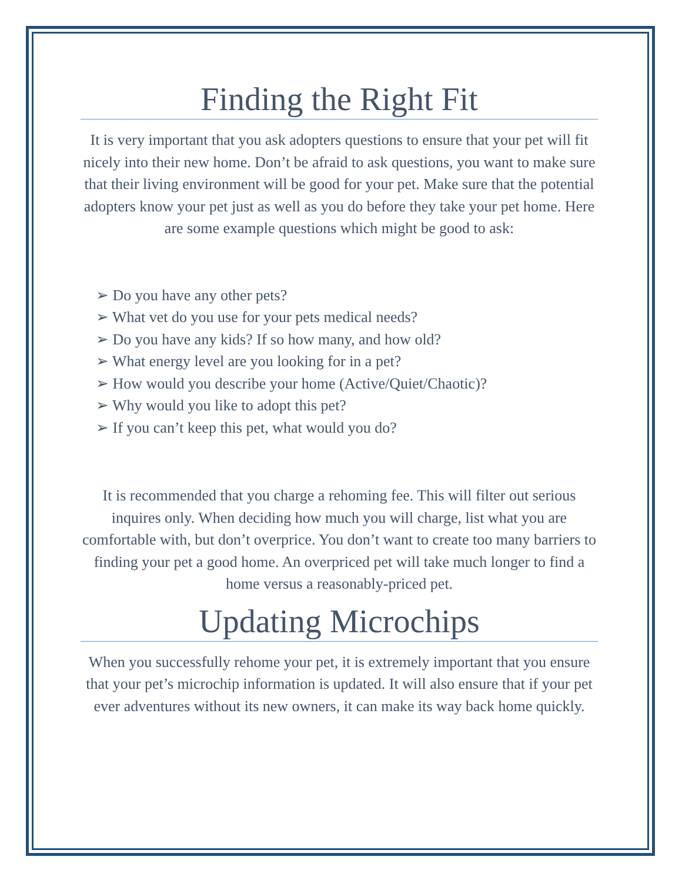Finding the Right Fit
It is very important that you ask adopters questions to ensure that your pet will fit nicely into their new home. Don’t be afraid to ask questions, you want to make sure that their living environment will be good for your pet. Make sure that the potential adopters know your pet just as well as you do before they take your pet home. Here are some example questions which might be good to ask:
➢ Do you have any other pets?
➢ What vet do you use for your pets medical needs?
➢ Do you have any kids? If so how many, and how old?
➢ What energy level are you looking for in a pet?
➢ How would you describe your home (Active/Quiet/Chaotic)?
➢ Why would you like to adopt this pet?
➢ If you can’t keep this pet, what would you do?
It is recommended that you charge a rehoming fee. This will filter out serious inquires only. When deciding how much you will charge, list what you are comfortable with, but don’t overprice. You don’t want to create too many barriers to finding your pet a good home. An overpriced pet will take much longer to find a home versus a reasonably-priced pet.
Updating Microchips
When you successfully rehome your pet, it is extremely important that you ensure that your pet’s microchip information is updated. It will also ensure that if your pet ever adventures without its new owners, it can make its way back home quickly.